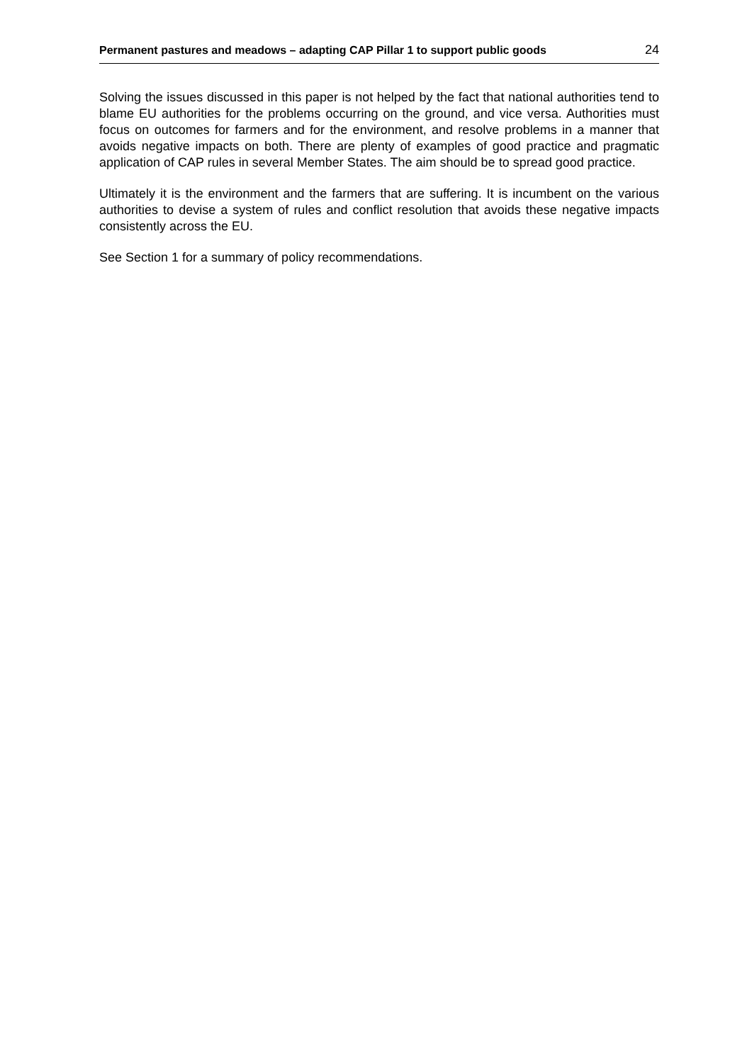Permanent pastures and meadows – adapting CAP Pillar 1 to support public goods 24
Solving the issues discussed in this paper is not helped by the fact that national authorities tend to blame EU authorities for the problems occurring on the ground, and vice versa. Authorities must focus on outcomes for farmers and for the environment, and resolve problems in a manner that avoids negative impacts on both. There are plenty of examples of good practice and pragmatic application of CAP rules in several Member States. The aim should be to spread good practice.
Ultimately it is the environment and the farmers that are suffering. It is incumbent on the various authorities to devise a system of rules and conflict resolution that avoids these negative impacts consistently across the EU.
See Section 1 for a summary of policy recommendations.